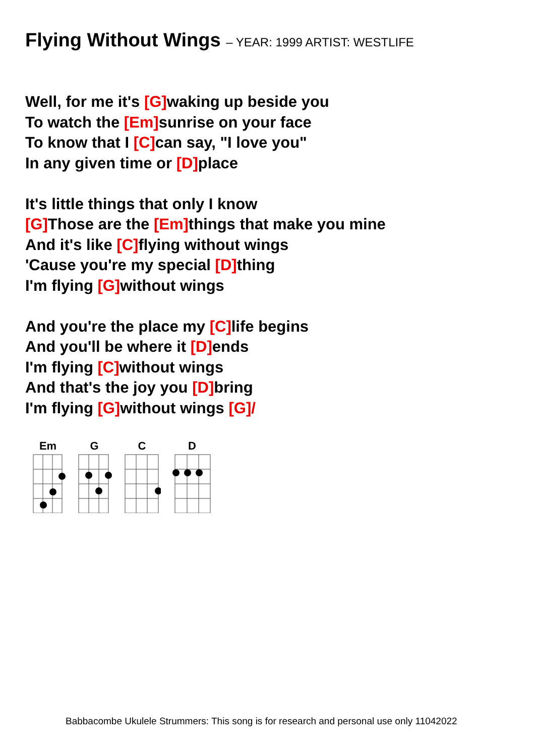Flying Without Wings – YEAR: 1999 ARTIST: WESTLIFE
Well, for me it's [G] waking up beside you
To watch the [Em] sunrise on your face
To know that I [C] can say, "I love you"
In any given time or [D] place
It's little things that only I know
[G] Those are the [Em] things that make you mine
And it's like [C] flying without wings
'Cause you're my special [D] thing
I'm flying [G] without wings
And you're the place my [C] life begins
And you'll be where it [D] ends
I'm flying [C] without wings
And that's the joy you [D] bring
I'm flying [G] without wings [G]/
Em
G
C
D
Babbacombe Ukulele Strummers: This song is for research and personal use only 11042022